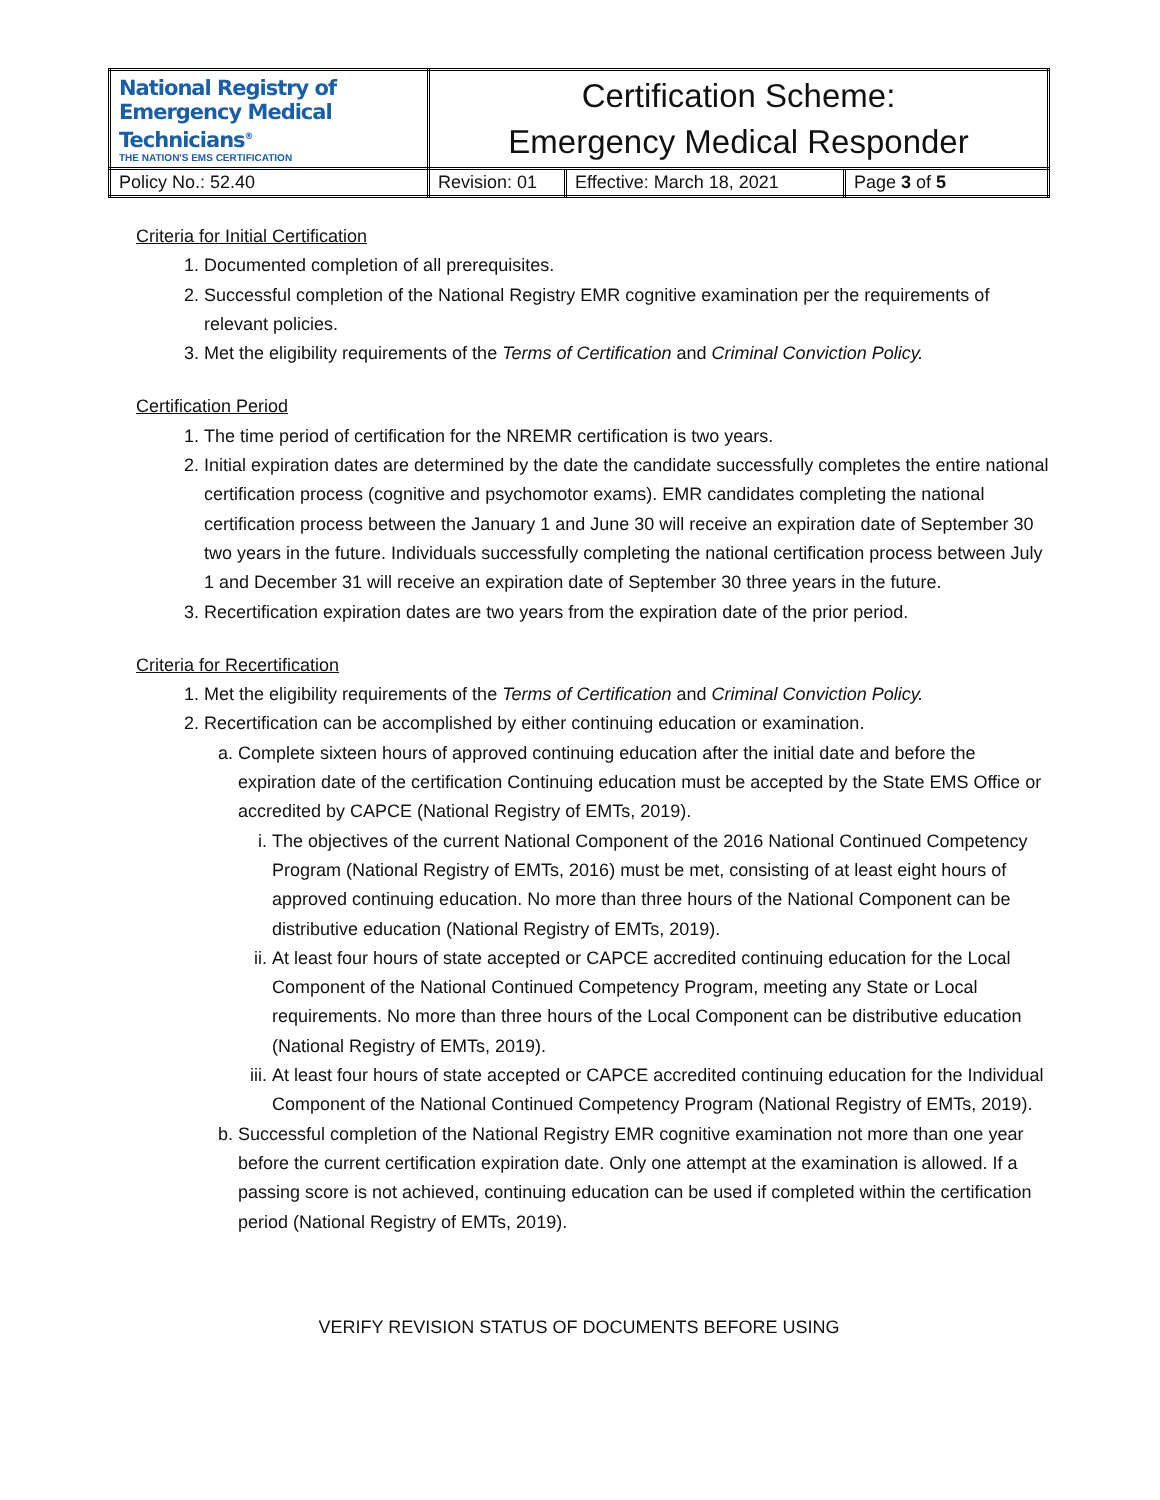| National Registry of Emergency Medical Technicians<sup>®</sup> THE NATION'S EMS CERTIFICATION | Certification Scheme: Emergency Medical Responder | | |
| Policy No.: 52.40 | Revision: 01 | Effective: March 18, 2021 | Page 3 of 5 |
Criteria for Initial Certification
1. Documented completion of all prerequisites.
2. Successful completion of the National Registry EMR cognitive examination per the requirements of relevant policies.
3. Met the eligibility requirements of the Terms of Certification and Criminal Conviction Policy.
Certification Period
1. The time period of certification for the NREMR certification is two years.
2. Initial expiration dates are determined by the date the candidate successfully completes the entire national certification process (cognitive and psychomotor exams). EMR candidates completing the national certification process between the January 1 and June 30 will receive an expiration date of September 30 two years in the future. Individuals successfully completing the national certification process between July 1 and December 31 will receive an expiration date of September 30 three years in the future.
3. Recertification expiration dates are two years from the expiration date of the prior period.
Criteria for Recertification
1. Met the eligibility requirements of the Terms of Certification and Criminal Conviction Policy.
2. Recertification can be accomplished by either continuing education or examination.
a. Complete sixteen hours of approved continuing education after the initial date and before the expiration date of the certification Continuing education must be accepted by the State EMS Office or accredited by CAPCE (National Registry of EMTs, 2019).
i. The objectives of the current National Component of the 2016 National Continued Competency Program (National Registry of EMTs, 2016) must be met, consisting of at least eight hours of approved continuing education. No more than three hours of the National Component can be distributive education (National Registry of EMTs, 2019).
ii. At least four hours of state accepted or CAPCE accredited continuing education for the Local Component of the National Continued Competency Program, meeting any State or Local requirements. No more than three hours of the Local Component can be distributive education (National Registry of EMTs, 2019).
iii. At least four hours of state accepted or CAPCE accredited continuing education for the Individual Component of the National Continued Competency Program (National Registry of EMTs, 2019).
b. Successful completion of the National Registry EMR cognitive examination not more than one year before the current certification expiration date. Only one attempt at the examination is allowed. If a passing score is not achieved, continuing education can be used if completed within the certification period (National Registry of EMTs, 2019).
VERIFY REVISION STATUS OF DOCUMENTS BEFORE USING